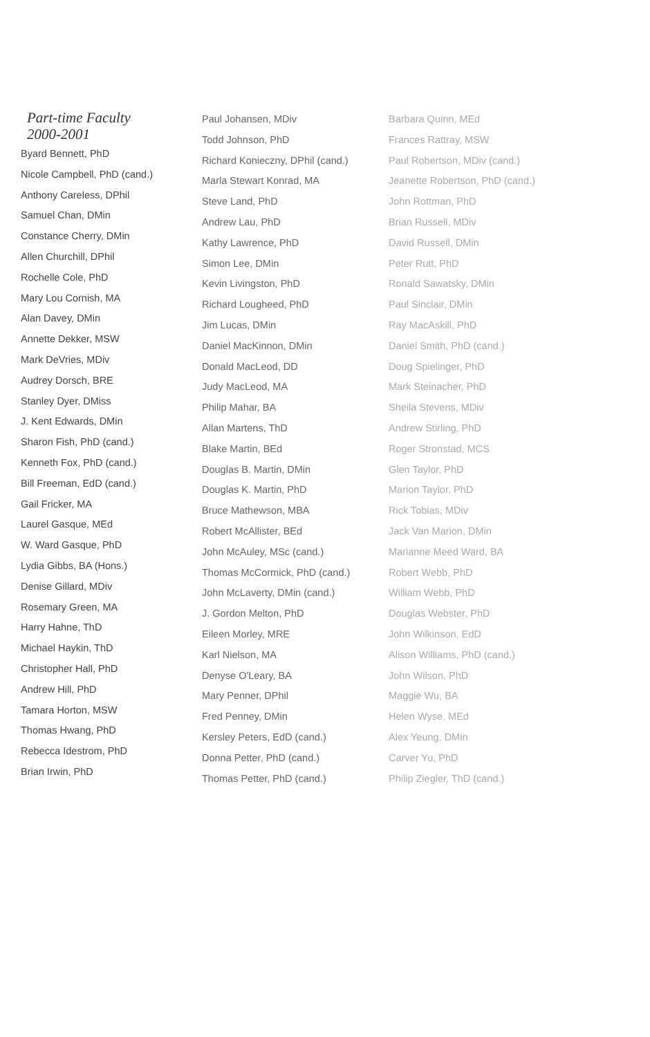Part-time Faculty
2000-2001
Byard Bennett, PhD
Nicole Campbell, PhD (cand.)
Anthony Careless, DPhil
Samuel Chan, DMin
Constance Cherry, DMin
Allen Churchill, DPhil
Rochelle Cole, PhD
Mary Lou Cornish, MA
Alan Davey, DMin
Annette Dekker, MSW
Mark DeVries, MDiv
Audrey Dorsch, BRE
Stanley Dyer, DMiss
J. Kent Edwards, DMin
Sharon Fish, PhD (cand.)
Kenneth Fox, PhD (cand.)
Bill Freeman, EdD (cand.)
Gail Fricker, MA
Laurel Gasque, MEd
W. Ward Gasque, PhD
Lydia Gibbs, BA (Hons.)
Denise Gillard, MDiv
Rosemary Green, MA
Harry Hahne, ThD
Michael Haykin, ThD
Christopher Hall, PhD
Andrew Hill, PhD
Tamara Horton, MSW
Thomas Hwang, PhD
Rebecca Idestrom, PhD
Brian Irwin, PhD
Paul Johansen, MDiv
Todd Johnson, PhD
Richard Konieczny, DPhil (cand.)
Marla Stewart Konrad, MA
Steve Land, PhD
Andrew Lau, PhD
Kathy Lawrence, PhD
Simon Lee, DMin
Kevin Livingston, PhD
Richard Lougheed, PhD
Jim Lucas, DMin
Daniel MacKinnon, DMin
Donald MacLeod, DD
Judy MacLeod, MA
Philip Mahar, BA
Allan Martens, ThD
Blake Martin, BEd
Douglas B. Martin, DMin
Douglas K. Martin, PhD
Bruce Mathewson, MBA
Robert McAllister, BEd
John McAuley, MSc (cand.)
Thomas McCormick, PhD (cand.)
John McLaverty, DMin (cand.)
J. Gordon Melton, PhD
Eileen Morley, MRE
Karl Nielson, MA
Denyse O'Leary, BA
Mary Penner, DPhil
Fred Penney, DMin
Kersley Peters, EdD (cand.)
Donna Petter, PhD (cand.)
Thomas Petter, PhD (cand.)
Barbara Quinn, MEd
Frances Rattray, MSW
Paul Robertson, MDiv (cand.)
Jeanette Robertson, PhD (cand.)
John Rottman, PhD
Brian Russell, MDiv
David Russell, DMin
Peter Rutt, PhD
Ronald Sawatsky, DMin
Paul Sinclair, DMin
Ray MacAskill, PhD
Daniel Smith, PhD (cand.)
Doug Spielinger, PhD
Mark Steinacher, PhD
Sheila Stevens, MDiv
Andrew Stirling, PhD
Roger Stronstad, MCS
Glen Taylor, PhD
Marion Taylor, PhD
Rick Tobias, MDiv
Jack Van Marion, DMin
Marianne Meed Ward, BA
Robert Webb, PhD
William Webb, PhD
Douglas Webster, PhD
John Wilkinson, EdD
Alison Williams, PhD (cand.)
John Wilson, PhD
Maggie Wu, BA
Helen Wyse, MEd
Alex Yeung, DMin
Carver Yu, PhD
Philip Ziegler, ThD (cand.)